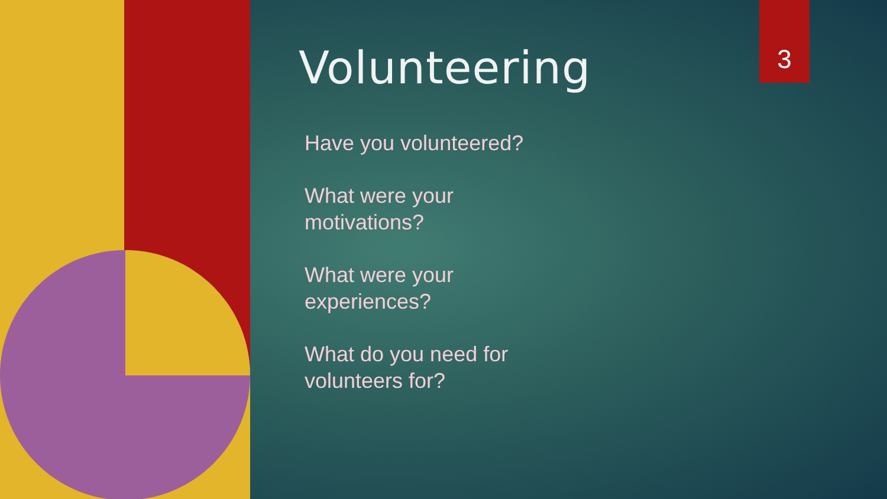3
Volunteering
Have you volunteered?
What were your
motivations?
What were your
experiences?
What do you need for
volunteers for?